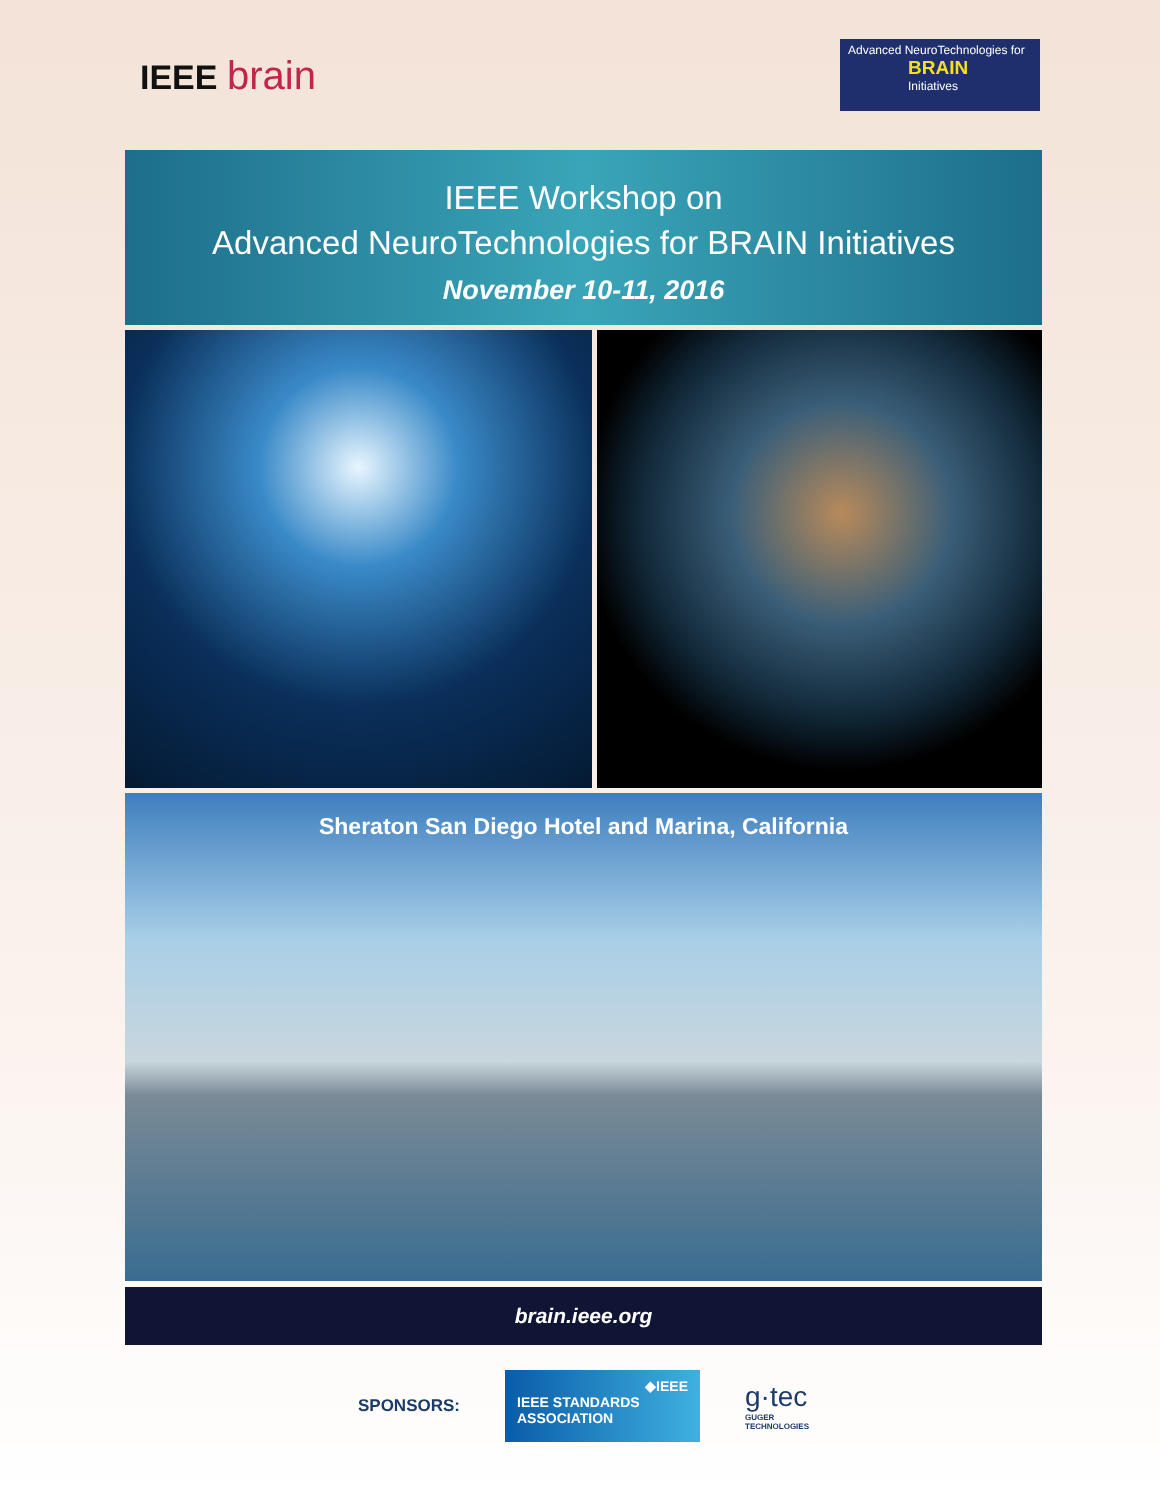IEEE brain
Advanced NeuroTechnologies for
BRAIN
Initiatives
IEEE Workshop on
Advanced NeuroTechnologies for BRAIN Initiatives
November 10-11, 2016
Sheraton San Diego Hotel and Marina, California
brain.ieee.org
SPONSORS:
◆IEEE
IEEE STANDARDS
ASSOCIATION
g·tec
GUGER
TECHNOLOGIES